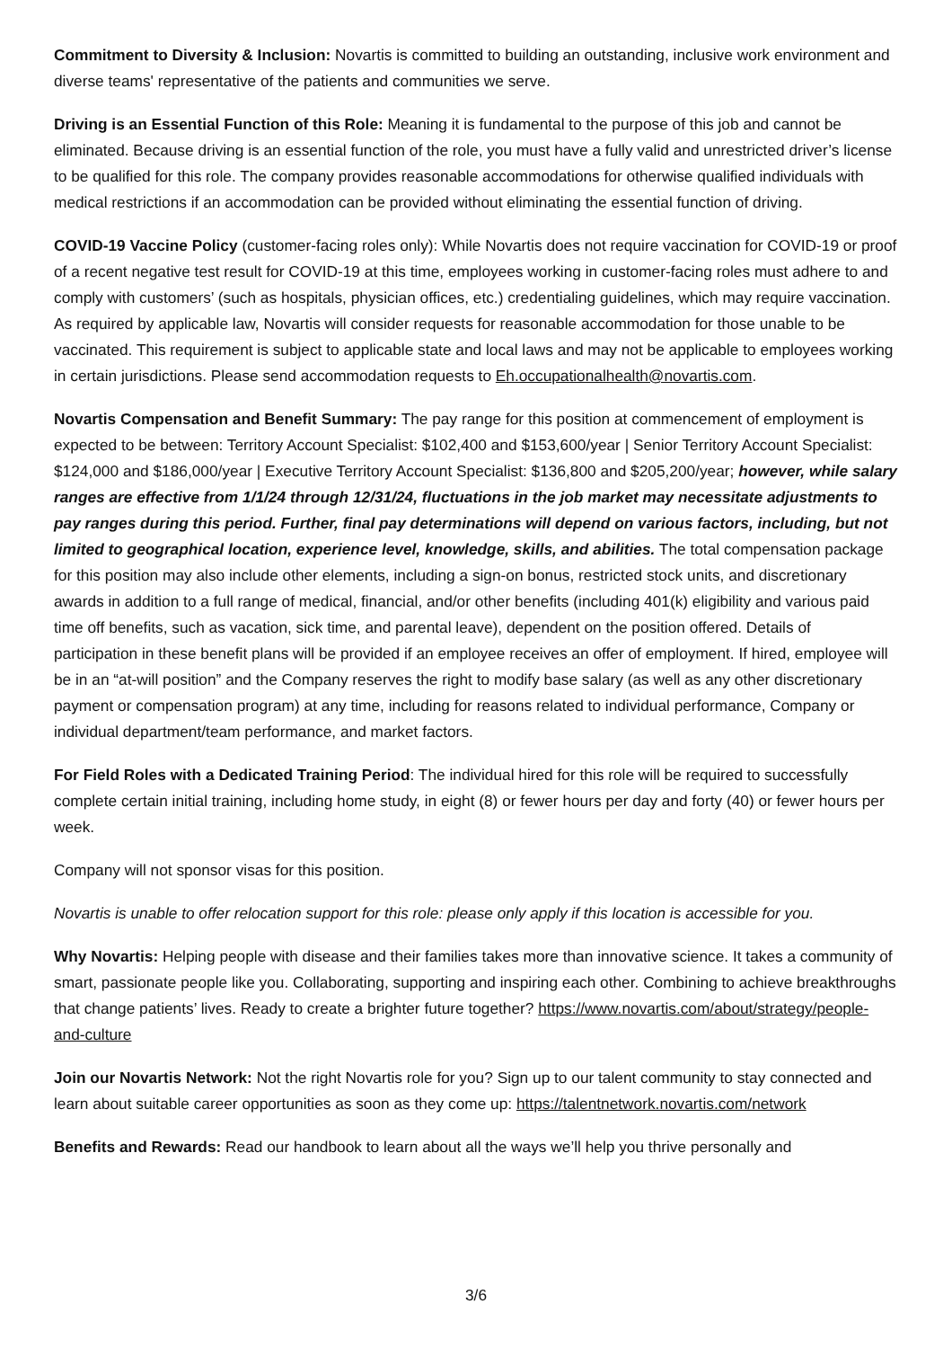Commitment to Diversity & Inclusion: Novartis is committed to building an outstanding, inclusive work environment and diverse teams' representative of the patients and communities we serve.
Driving is an Essential Function of this Role: Meaning it is fundamental to the purpose of this job and cannot be eliminated. Because driving is an essential function of the role, you must have a fully valid and unrestricted driver’s license to be qualified for this role. The company provides reasonable accommodations for otherwise qualified individuals with medical restrictions if an accommodation can be provided without eliminating the essential function of driving.
COVID-19 Vaccine Policy (customer-facing roles only): While Novartis does not require vaccination for COVID-19 or proof of a recent negative test result for COVID-19 at this time, employees working in customer-facing roles must adhere to and comply with customers’ (such as hospitals, physician offices, etc.) credentialing guidelines, which may require vaccination. As required by applicable law, Novartis will consider requests for reasonable accommodation for those unable to be vaccinated. This requirement is subject to applicable state and local laws and may not be applicable to employees working in certain jurisdictions. Please send accommodation requests to Eh.occupationalhealth@novartis.com.
Novartis Compensation and Benefit Summary: The pay range for this position at commencement of employment is expected to be between: Territory Account Specialist: $102,400 and $153,600/year | Senior Territory Account Specialist: $124,000 and $186,000/year | Executive Territory Account Specialist: $136,800 and $205,200/year; however, while salary ranges are effective from 1/1/24 through 12/31/24, fluctuations in the job market may necessitate adjustments to pay ranges during this period. Further, final pay determinations will depend on various factors, including, but not limited to geographical location, experience level, knowledge, skills, and abilities. The total compensation package for this position may also include other elements, including a sign-on bonus, restricted stock units, and discretionary awards in addition to a full range of medical, financial, and/or other benefits (including 401(k) eligibility and various paid time off benefits, such as vacation, sick time, and parental leave), dependent on the position offered. Details of participation in these benefit plans will be provided if an employee receives an offer of employment. If hired, employee will be in an “at-will position” and the Company reserves the right to modify base salary (as well as any other discretionary payment or compensation program) at any time, including for reasons related to individual performance, Company or individual department/team performance, and market factors.
For Field Roles with a Dedicated Training Period: The individual hired for this role will be required to successfully complete certain initial training, including home study, in eight (8) or fewer hours per day and forty (40) or fewer hours per week.
Company will not sponsor visas for this position.
Novartis is unable to offer relocation support for this role: please only apply if this location is accessible for you.
Why Novartis: Helping people with disease and their families takes more than innovative science. It takes a community of smart, passionate people like you. Collaborating, supporting and inspiring each other. Combining to achieve breakthroughs that change patients’ lives. Ready to create a brighter future together? https://www.novartis.com/about/strategy/people-and-culture
Join our Novartis Network: Not the right Novartis role for you? Sign up to our talent community to stay connected and learn about suitable career opportunities as soon as they come up: https://talentnetwork.novartis.com/network
Benefits and Rewards: Read our handbook to learn about all the ways we’ll help you thrive personally and
3/6